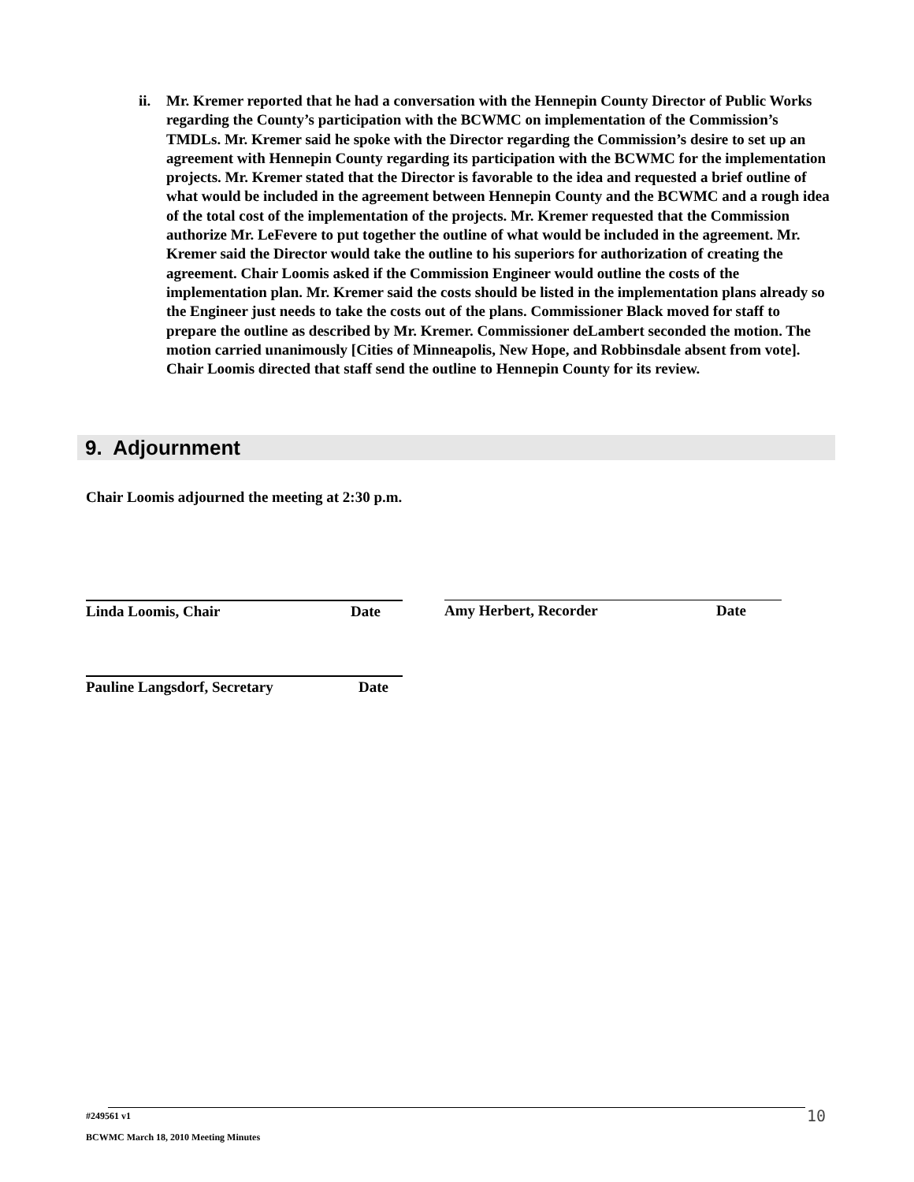ii. Mr. Kremer reported that he had a conversation with the Hennepin County Director of Public Works regarding the County’s participation with the BCWMC on implementation of the Commission’s TMDLs. Mr. Kremer said he spoke with the Director regarding the Commission’s desire to set up an agreement with Hennepin County regarding its participation with the BCWMC for the implementation projects. Mr. Kremer stated that the Director is favorable to the idea and requested a brief outline of what would be included in the agreement between Hennepin County and the BCWMC and a rough idea of the total cost of the implementation of the projects. Mr. Kremer requested that the Commission authorize Mr. LeFevere to put together the outline of what would be included in the agreement. Mr. Kremer said the Director would take the outline to his superiors for authorization of creating the agreement. Chair Loomis asked if the Commission Engineer would outline the costs of the implementation plan. Mr. Kremer said the costs should be listed in the implementation plans already so the Engineer just needs to take the costs out of the plans. Commissioner Black moved for staff to prepare the outline as described by Mr. Kremer. Commissioner deLambert seconded the motion. The motion carried unanimously [Cities of Minneapolis, New Hope, and Robbinsdale absent from vote]. Chair Loomis directed that staff send the outline to Hennepin County for its review.
9. Adjournment
Chair Loomis adjourned the meeting at 2:30 p.m.
Linda Loomis, Chair Date Amy Herbert, Recorder Date
Pauline Langsdorf, Secretary Date
#249561 v1 10
BCWMC March 18, 2010 Meeting Minutes